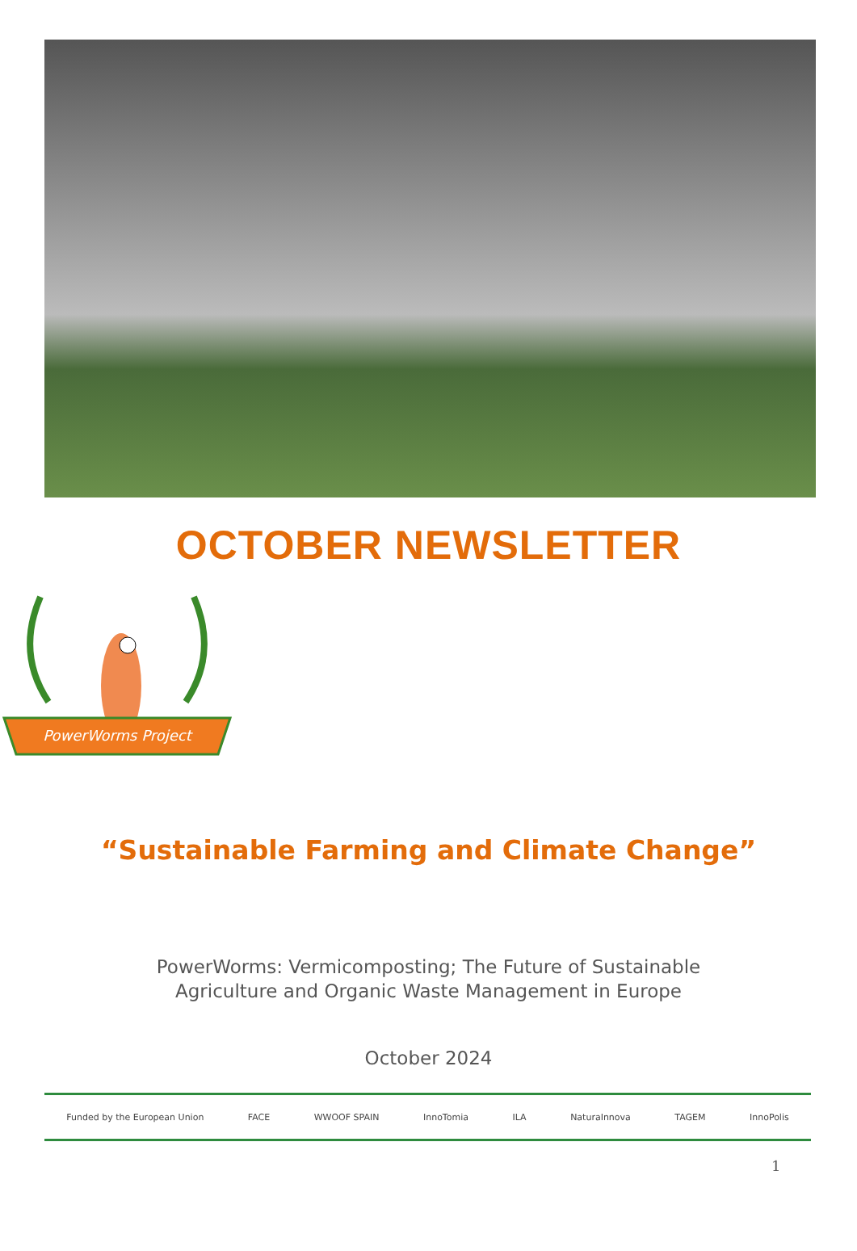OCTOBER NEWSLETTER
PowerWorms Project
“Sustainable Farming and Climate Change”
PowerWorms: Vermicomposting; The Future of Sustainable
Agriculture and Organic Waste Management in Europe
October 2024
Funded by the European Union FACE WWOOF SPAIN InnoTomia ILA NaturaInnova TAGEM InnoPolis
1